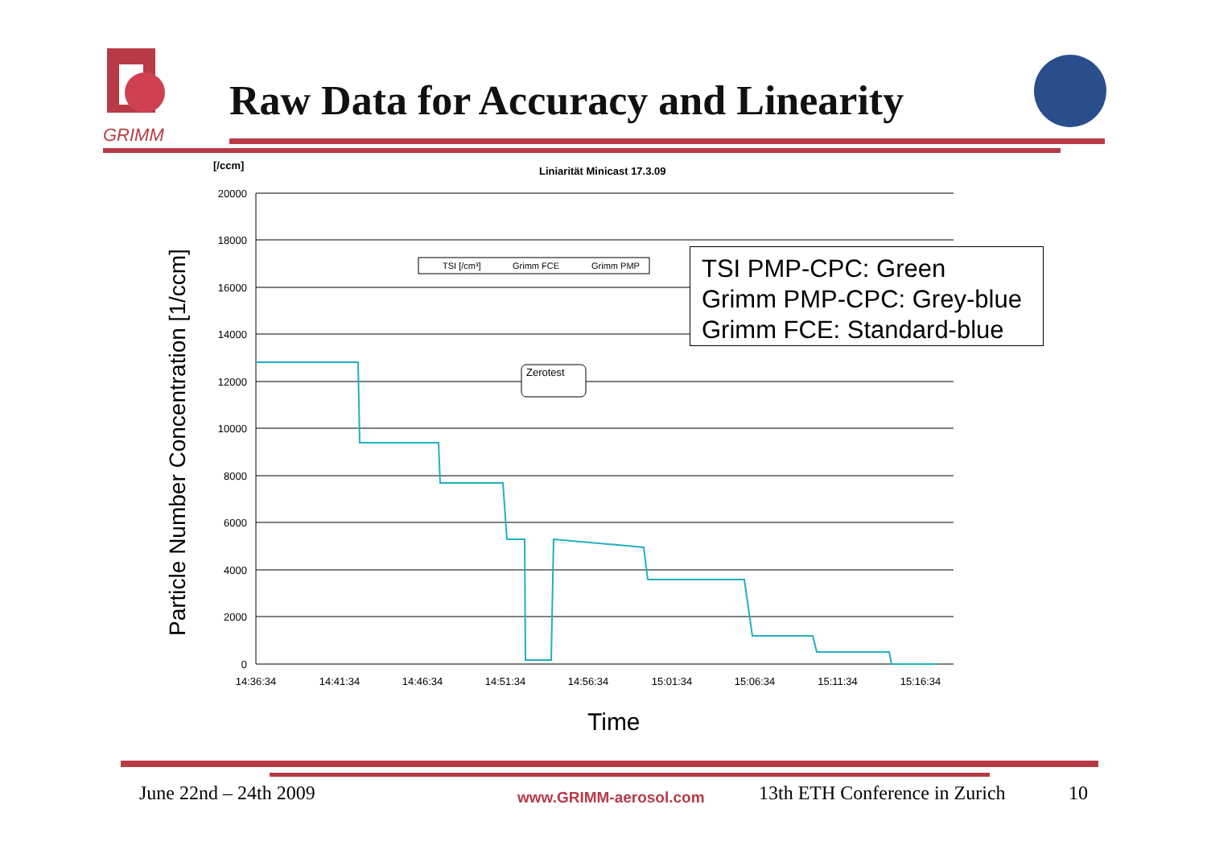GRIMM
Raw Data for Accuracy and Linearity
Particle Number Concentration [1/ccm]
[/ccm] Liniarität Minicast 17.3.09
20000
18000
16000
14000
12000
10000
8000
6000
4000
2000
0
14:36:34
14:41:34
14:46:34
14:51:34
14:56:34
15:01:34
15:06:34
15:11:34
15:16:34
TSI [/cm³]
Grimm FCE
Grimm PMP
Zerotest
TSI PMP-CPC: Green
Grimm PMP-CPC: Grey-blue
Grimm FCE: Standard-blue
Time
June 22nd – 24th 2009 www.GRIMM-aerosol.com 13th ETH Conference in Zurich 10